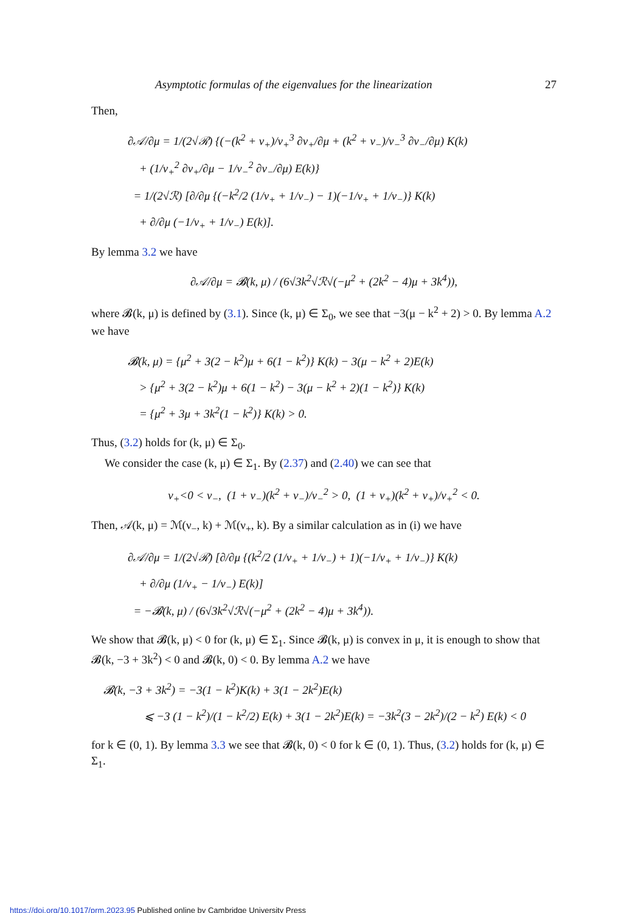Asymptotic formulas of the eigenvalues for the linearization 27
Then,
∂𝒜/∂μ = 1/(2√ℛ) {(−(k<sup>2</sup> + ν<sub>+</sub>)/ν<sub>+</sub><sup>3</sup> ∂ν<sub>+</sub>/∂μ + (k<sup>2</sup> + ν<sub>−</sub>)/ν<sub>−</sub><sup>3</sup> ∂ν<sub>−</sub>/∂μ) K(k)
+ (1/ν<sub>+</sub><sup>2</sup> ∂ν<sub>+</sub>/∂μ − 1/ν<sub>−</sub><sup>2</sup> ∂ν<sub>−</sub>/∂μ) E(k)}
= 1/(2√ℛ) [∂/∂μ {(−k<sup>2</sup>/2 (1/ν<sub>+</sub> + 1/ν<sub>−</sub>) − 1)(−1/ν<sub>+</sub> + 1/ν<sub>−</sub>)} K(k)
+ ∂/∂μ (−1/ν<sub>+</sub> + 1/ν<sub>−</sub>) E(k)].
By lemma 3.2 we have
∂𝒜/∂μ = 𝓑(k, μ) / (6√3k<sup>2</sup>√ℛ√(−μ<sup>2</sup> + (2k<sup>2</sup> − 4)μ + 3k<sup>4</sup>)),
where 𝓑(k, μ) is defined by (3.1). Since (k, μ) ∈ Σ<sub>0</sub>, we see that −3(μ − k<sup>2</sup> + 2) > 0. By lemma A.2 we have
𝓑(k, μ) = {μ<sup>2</sup> + 3(2 − k<sup>2</sup>)μ + 6(1 − k<sup>2</sup>)} K(k) − 3(μ − k<sup>2</sup> + 2)E(k)
> {μ<sup>2</sup> + 3(2 − k<sup>2</sup>)μ + 6(1 − k<sup>2</sup>) − 3(μ − k<sup>2</sup> + 2)(1 − k<sup>2</sup>)} K(k)
= {μ<sup>2</sup> + 3μ + 3k<sup>2</sup>(1 − k<sup>2</sup>)} K(k) > 0.
Thus, (3.2) holds for (k, μ) ∈ Σ<sub>0</sub>.
We consider the case (k, μ) ∈ Σ<sub>1</sub>. By (2.37) and (2.40) we can see that
ν<sub>+</sub><0 < ν<sub>−</sub>, (1 + ν<sub>−</sub>)(k<sup>2</sup> + ν<sub>−</sub>)/ν<sub>−</sub><sup>2</sup> > 0, (1 + ν<sub>+</sub>)(k<sup>2</sup> + ν<sub>+</sub>)/ν<sub>+</sub><sup>2</sup> < 0.
Then, 𝒜(k, μ) = ℳ(ν<sub>−</sub>, k) + ℳ(ν<sub>+</sub>, k). By a similar calculation as in (i) we have
∂𝒜/∂μ = 1/(2√ℛ) [∂/∂μ {(k<sup>2</sup>/2 (1/ν<sub>+</sub> + 1/ν<sub>−</sub>) + 1)(−1/ν<sub>+</sub> + 1/ν<sub>−</sub>)} K(k)
+ ∂/∂μ (1/ν<sub>+</sub> − 1/ν<sub>−</sub>) E(k)]
= −𝓑(k, μ) / (6√3k<sup>2</sup>√ℛ√(−μ<sup>2</sup> + (2k<sup>2</sup> − 4)μ + 3k<sup>4</sup>)).
We show that 𝓑(k, μ) < 0 for (k, μ) ∈ Σ<sub>1</sub>. Since 𝓑(k, μ) is convex in μ, it is enough to show that 𝓑(k, −3 + 3k<sup>2</sup>) < 0 and 𝓑(k, 0) < 0. By lemma A.2 we have
𝓑(k, −3 + 3k<sup>2</sup>) = −3(1 − k<sup>2</sup>)K(k) + 3(1 − 2k<sup>2</sup>)E(k)
⩽ −3 (1 − k<sup>2</sup>)/(1 − k<sup>2</sup>/2) E(k) + 3(1 − 2k<sup>2</sup>)E(k) = −3k<sup>2</sup>(3 − 2k<sup>2</sup>)/(2 − k<sup>2</sup>) E(k) < 0
for k ∈ (0, 1). By lemma 3.3 we see that 𝓑(k, 0) < 0 for k ∈ (0, 1). Thus, (3.2) holds for (k, μ) ∈ Σ<sub>1</sub>.
https://doi.org/10.1017/prm.2023.95 Published online by Cambridge University Press